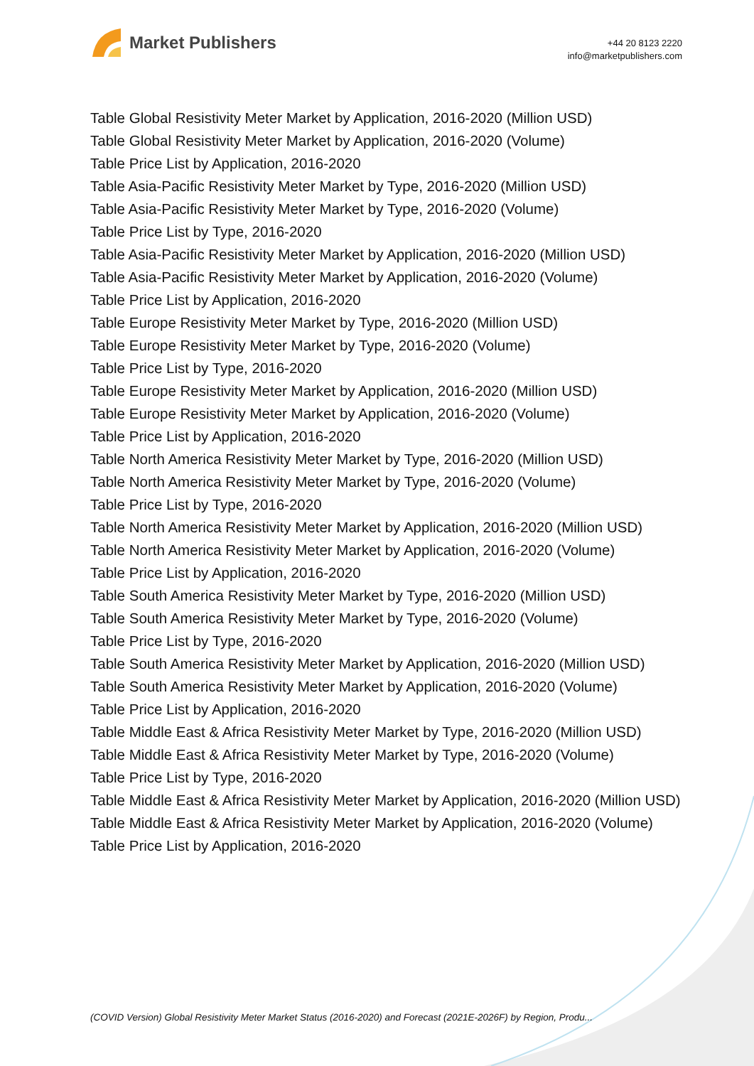Market Publishers
+44 20 8123 2220
info@marketpublishers.com
Table Global Resistivity Meter Market by Application, 2016-2020 (Million USD)
Table Global Resistivity Meter Market by Application, 2016-2020 (Volume)
Table Price List by Application, 2016-2020
Table Asia-Pacific Resistivity Meter Market by Type, 2016-2020 (Million USD)
Table Asia-Pacific Resistivity Meter Market by Type, 2016-2020 (Volume)
Table Price List by Type, 2016-2020
Table Asia-Pacific Resistivity Meter Market by Application, 2016-2020 (Million USD)
Table Asia-Pacific Resistivity Meter Market by Application, 2016-2020 (Volume)
Table Price List by Application, 2016-2020
Table Europe Resistivity Meter Market by Type, 2016-2020 (Million USD)
Table Europe Resistivity Meter Market by Type, 2016-2020 (Volume)
Table Price List by Type, 2016-2020
Table Europe Resistivity Meter Market by Application, 2016-2020 (Million USD)
Table Europe Resistivity Meter Market by Application, 2016-2020 (Volume)
Table Price List by Application, 2016-2020
Table North America Resistivity Meter Market by Type, 2016-2020 (Million USD)
Table North America Resistivity Meter Market by Type, 2016-2020 (Volume)
Table Price List by Type, 2016-2020
Table North America Resistivity Meter Market by Application, 2016-2020 (Million USD)
Table North America Resistivity Meter Market by Application, 2016-2020 (Volume)
Table Price List by Application, 2016-2020
Table South America Resistivity Meter Market by Type, 2016-2020 (Million USD)
Table South America Resistivity Meter Market by Type, 2016-2020 (Volume)
Table Price List by Type, 2016-2020
Table South America Resistivity Meter Market by Application, 2016-2020 (Million USD)
Table South America Resistivity Meter Market by Application, 2016-2020 (Volume)
Table Price List by Application, 2016-2020
Table Middle East & Africa Resistivity Meter Market by Type, 2016-2020 (Million USD)
Table Middle East & Africa Resistivity Meter Market by Type, 2016-2020 (Volume)
Table Price List by Type, 2016-2020
Table Middle East & Africa Resistivity Meter Market by Application, 2016-2020 (Million USD)
Table Middle East & Africa Resistivity Meter Market by Application, 2016-2020 (Volume)
Table Price List by Application, 2016-2020
(COVID Version) Global Resistivity Meter Market Status (2016-2020) and Forecast (2021E-2026F) by Region, Produ...